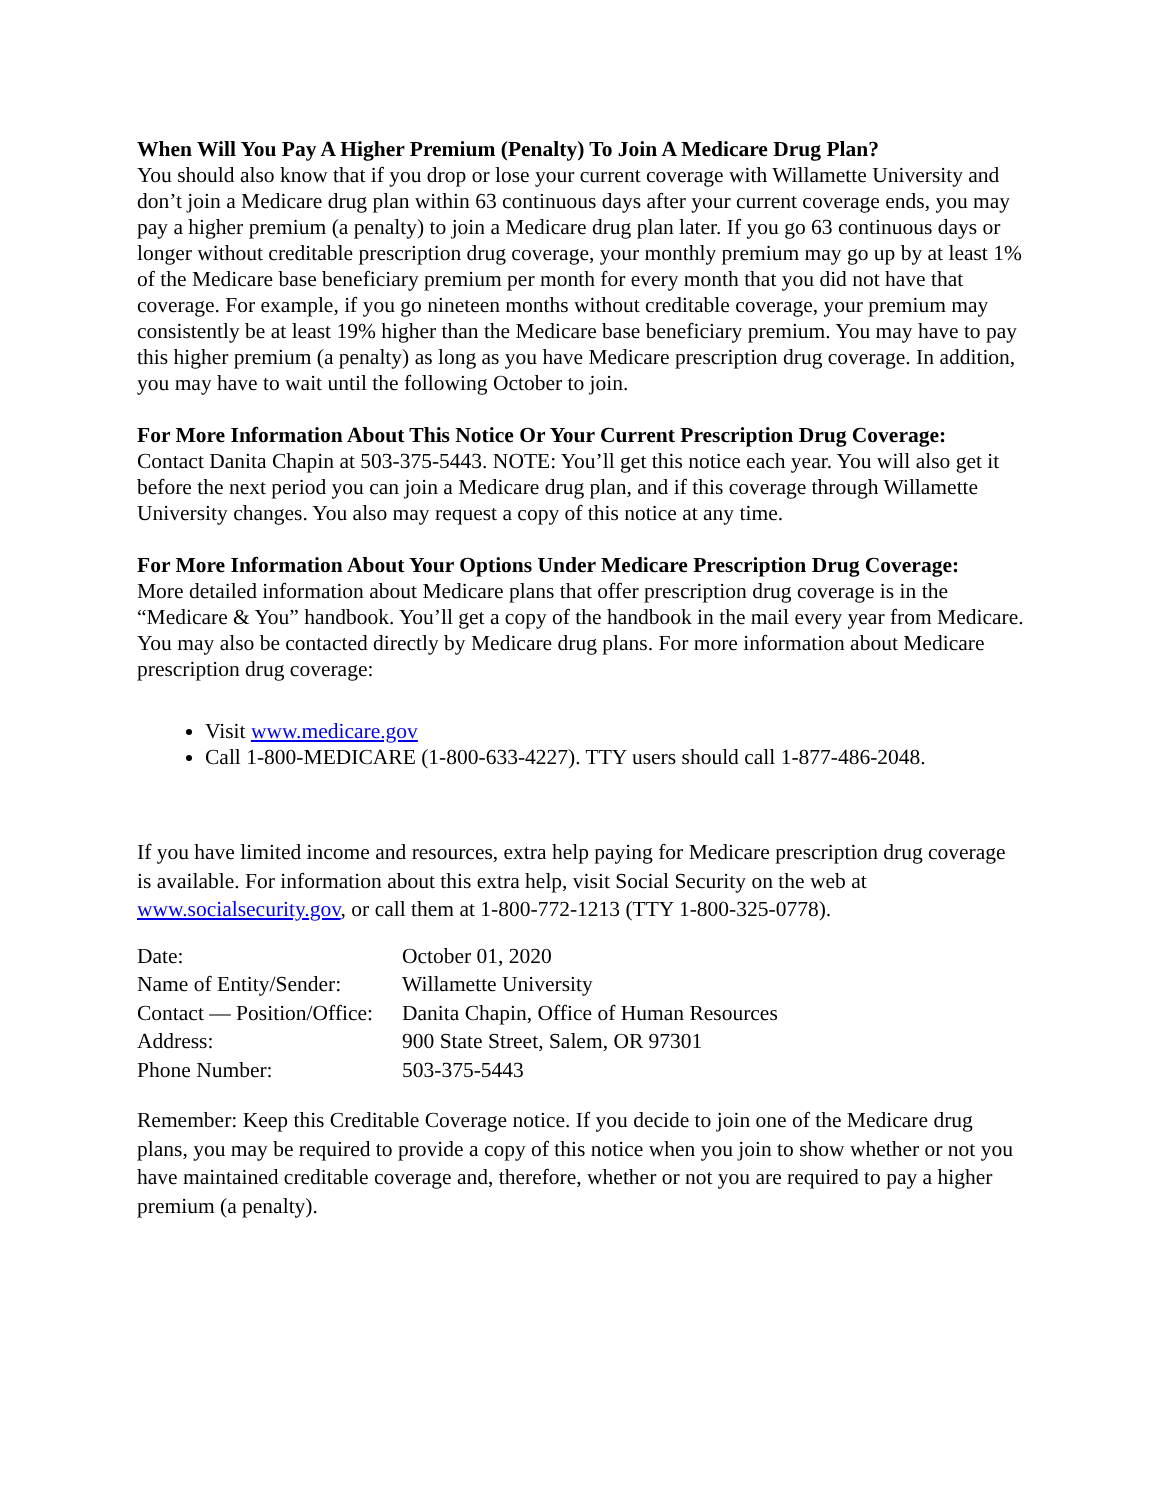When Will You Pay A Higher Premium (Penalty) To Join A Medicare Drug Plan?
You should also know that if you drop or lose your current coverage with Willamette University and don’t join a Medicare drug plan within 63 continuous days after your current coverage ends, you may pay a higher premium (a penalty) to join a Medicare drug plan later. If you go 63 continuous days or longer without creditable prescription drug coverage, your monthly premium may go up by at least 1% of the Medicare base beneficiary premium per month for every month that you did not have that coverage. For example, if you go nineteen months without creditable coverage, your premium may consistently be at least 19% higher than the Medicare base beneficiary premium. You may have to pay this higher premium (a penalty) as long as you have Medicare prescription drug coverage. In addition, you may have to wait until the following October to join.
For More Information About This Notice Or Your Current Prescription Drug Coverage:
Contact Danita Chapin at 503-375-5443. NOTE: You’ll get this notice each year. You will also get it before the next period you can join a Medicare drug plan, and if this coverage through Willamette University changes. You also may request a copy of this notice at any time.
For More Information About Your Options Under Medicare Prescription Drug Coverage:
More detailed information about Medicare plans that offer prescription drug coverage is in the “Medicare & You” handbook. You’ll get a copy of the handbook in the mail every year from Medicare. You may also be contacted directly by Medicare drug plans. For more information about Medicare prescription drug coverage:
Visit www.medicare.gov
Call 1-800-MEDICARE (1-800-633-4227). TTY users should call 1-877-486-2048.
If you have limited income and resources, extra help paying for Medicare prescription drug coverage is available. For information about this extra help, visit Social Security on the web at www.socialsecurity.gov, or call them at 1-800-772-1213 (TTY 1-800-325-0778).
| Date: | October 01, 2020 |
| Name of Entity/Sender: | Willamette University |
| Contact — Position/Office: | Danita Chapin, Office of Human Resources |
| Address: | 900 State Street, Salem, OR 97301 |
| Phone Number: | 503-375-5443 |
Remember: Keep this Creditable Coverage notice. If you decide to join one of the Medicare drug plans, you may be required to provide a copy of this notice when you join to show whether or not you have maintained creditable coverage and, therefore, whether or not you are required to pay a higher premium (a penalty).